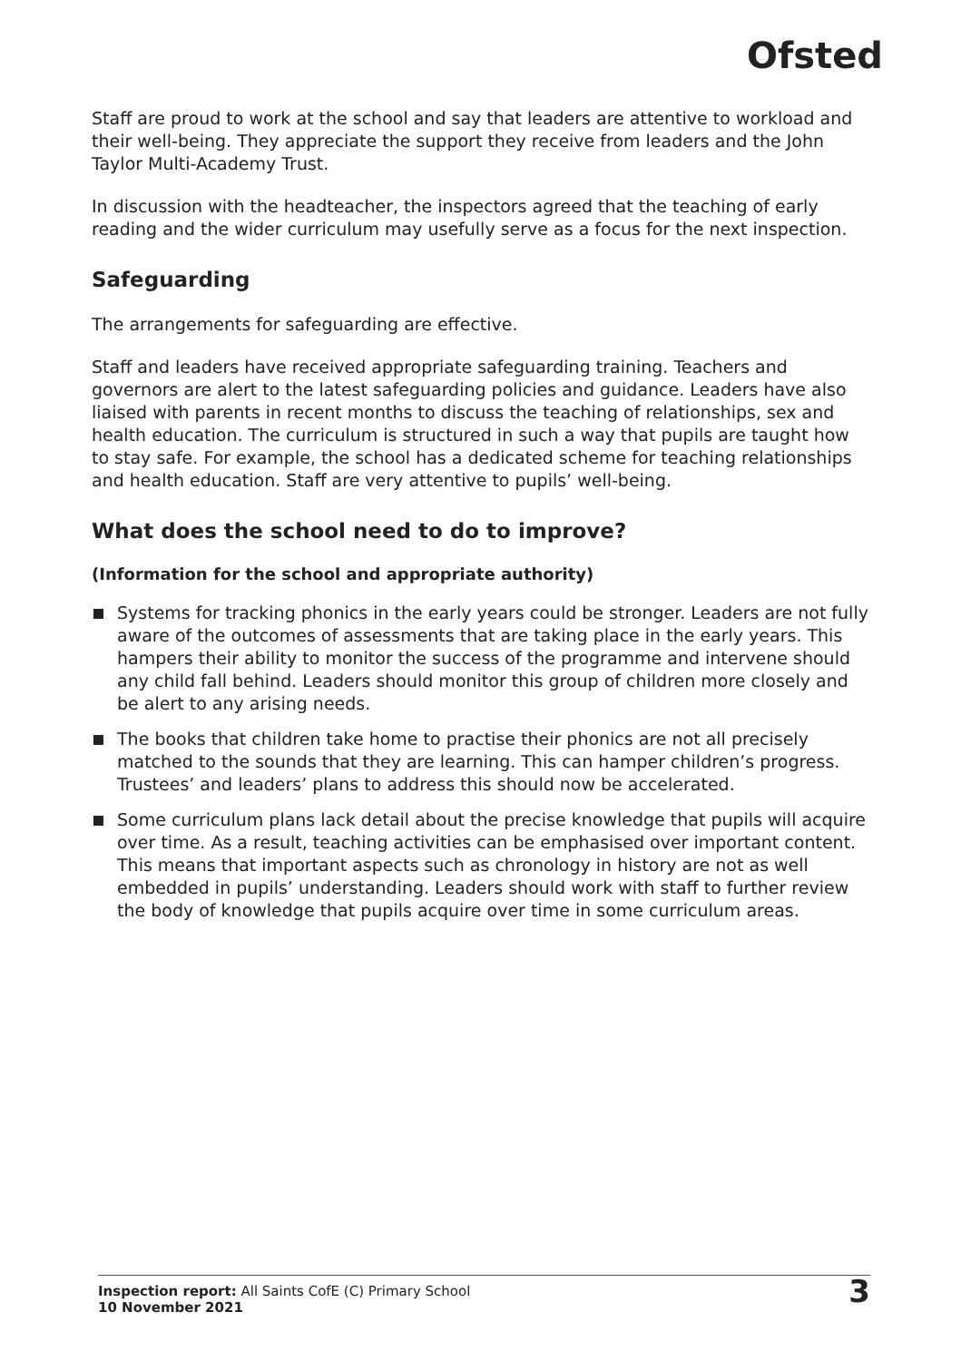Ofsted
Staff are proud to work at the school and say that leaders are attentive to workload and their well-being. They appreciate the support they receive from leaders and the John Taylor Multi-Academy Trust.
In discussion with the headteacher, the inspectors agreed that the teaching of early reading and the wider curriculum may usefully serve as a focus for the next inspection.
Safeguarding
The arrangements for safeguarding are effective.
Staff and leaders have received appropriate safeguarding training. Teachers and governors are alert to the latest safeguarding policies and guidance. Leaders have also liaised with parents in recent months to discuss the teaching of relationships, sex and health education. The curriculum is structured in such a way that pupils are taught how to stay safe. For example, the school has a dedicated scheme for teaching relationships and health education. Staff are very attentive to pupils’ well-being.
What does the school need to do to improve?
(Information for the school and appropriate authority)
Systems for tracking phonics in the early years could be stronger. Leaders are not fully aware of the outcomes of assessments that are taking place in the early years. This hampers their ability to monitor the success of the programme and intervene should any child fall behind. Leaders should monitor this group of children more closely and be alert to any arising needs.
The books that children take home to practise their phonics are not all precisely matched to the sounds that they are learning. This can hamper children’s progress. Trustees’ and leaders’ plans to address this should now be accelerated.
Some curriculum plans lack detail about the precise knowledge that pupils will acquire over time. As a result, teaching activities can be emphasised over important content. This means that important aspects such as chronology in history are not as well embedded in pupils’ understanding. Leaders should work with staff to further review the body of knowledge that pupils acquire over time in some curriculum areas.
Inspection report: All Saints CofE (C) Primary School
10 November 2021
3